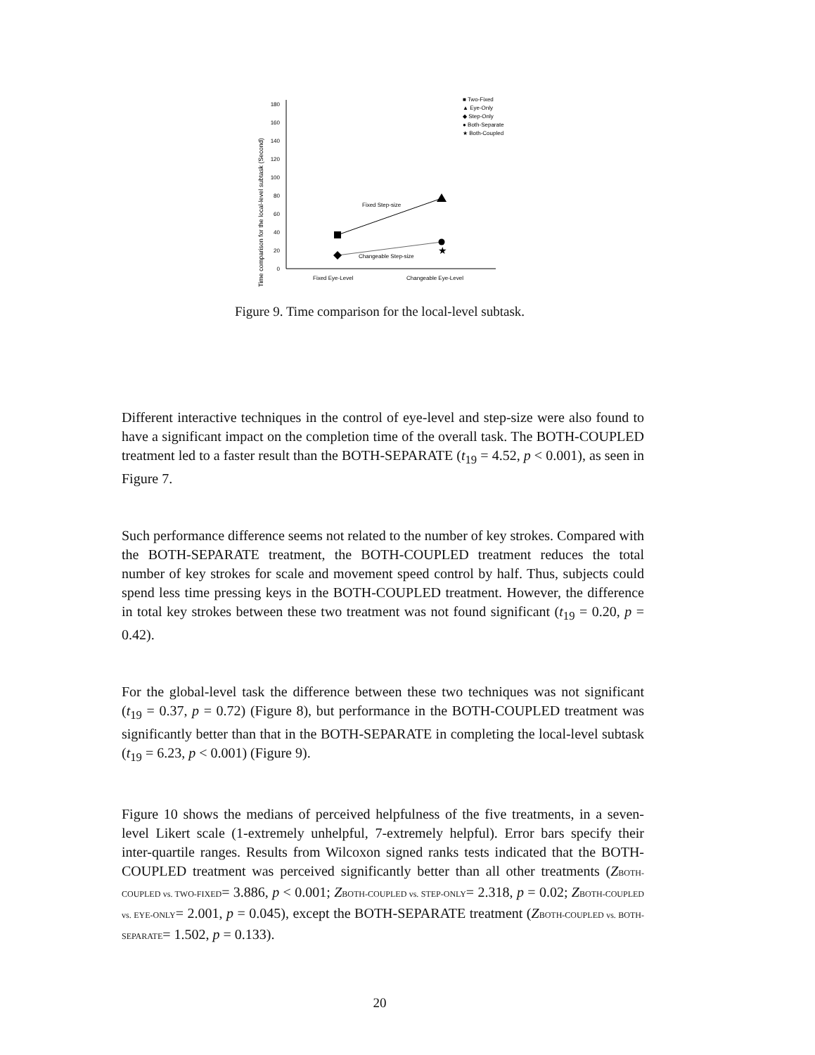Time comparison for the local-level subtask (Second)
0
20
40
60
80
100
120
140
160
180
Fixed Eye-Level
Changeable Eye-Level
★
Fixed Step-size
Changeable Step-size
■ Two-Fixed
▲ Eye-Only
◆ Step-Only
● Both-Separate
★ Both-Coupled
Figure 9. Time comparison for the local-level subtask.
Different interactive techniques in the control of eye-level and step-size were also found to have a significant impact on the completion time of the overall task. The BOTH-COUPLED treatment led to a faster result than the BOTH-SEPARATE (t<sub>19</sub> = 4.52, p < 0.001), as seen in Figure 7.
Such performance difference seems not related to the number of key strokes. Compared with the BOTH-SEPARATE treatment, the BOTH-COUPLED treatment reduces the total number of key strokes for scale and movement speed control by half. Thus, subjects could spend less time pressing keys in the BOTH-COUPLED treatment. However, the difference in total key strokes between these two treatment was not found significant (t<sub>19</sub> = 0.20, p = 0.42).
For the global-level task the difference between these two techniques was not significant (t<sub>19</sub> = 0.37, p = 0.72) (Figure 8), but performance in the BOTH-COUPLED treatment was significantly better than that in the BOTH-SEPARATE in completing the local-level subtask (t<sub>19</sub> = 6.23, p < 0.001) (Figure 9).
Figure 10 shows the medians of perceived helpfulness of the five treatments, in a seven-level Likert scale (1-extremely unhelpful, 7-extremely helpful). Error bars specify their inter-quartile ranges. Results from Wilcoxon signed ranks tests indicated that the BOTH-COUPLED treatment was perceived significantly better than all other treatments (ZBOTH-COUPLED vs. TWO-FIXED= 3.886, p < 0.001; ZBOTH-COUPLED vs. STEP-ONLY= 2.318, p = 0.02; ZBOTH-COUPLED vs. EYE-ONLY= 2.001, p = 0.045), except the BOTH-SEPARATE treatment (ZBOTH-COUPLED vs. BOTH-SEPARATE= 1.502, p = 0.133).
20